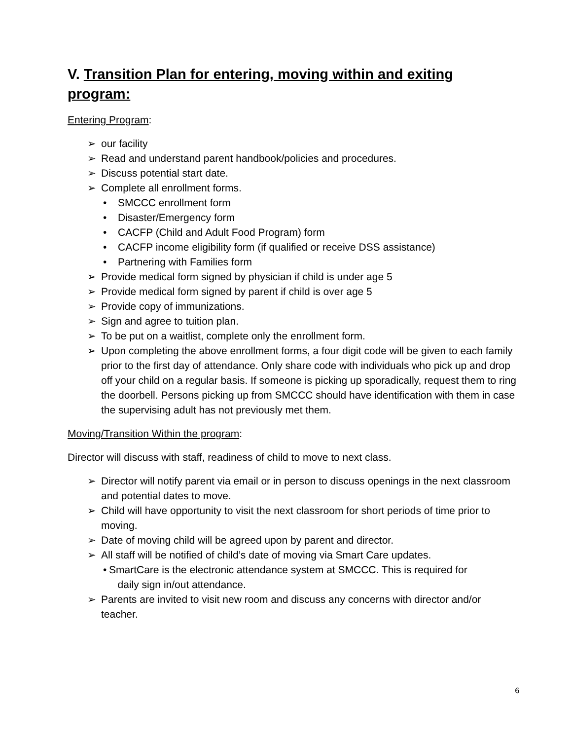V. Transition Plan for entering, moving within and exiting program:
Entering Program:
➢ our facility
➢ Read and understand parent handbook/policies and procedures.
➢ Discuss potential start date.
➢ Complete all enrollment forms.
• SMCCC enrollment form
• Disaster/Emergency form
• CACFP (Child and Adult Food Program) form
• CACFP income eligibility form (if qualified or receive DSS assistance)
• Partnering with Families form
➢ Provide medical form signed by physician if child is under age 5
➢ Provide medical form signed by parent if child is over age 5
➢ Provide copy of immunizations.
➢ Sign and agree to tuition plan.
➢ To be put on a waitlist, complete only the enrollment form.
➢ Upon completing the above enrollment forms, a four digit code will be given to each family prior to the first day of attendance. Only share code with individuals who pick up and drop off your child on a regular basis. If someone is picking up sporadically, request them to ring the doorbell. Persons picking up from SMCCC should have identification with them in case the supervising adult has not previously met them.
Moving/Transition Within the program:
Director will discuss with staff, readiness of child to move to next class.
➢ Director will notify parent via email or in person to discuss openings in the next classroom and potential dates to move.
➢ Child will have opportunity to visit the next classroom for short periods of time prior to moving.
➢ Date of moving child will be agreed upon by parent and director.
➢ All staff will be notified of child’s date of moving via Smart Care updates.
• SmartCare is the electronic attendance system at SMCCC. This is required for
daily sign in/out attendance.
➢ Parents are invited to visit new room and discuss any concerns with director and/or teacher.
6